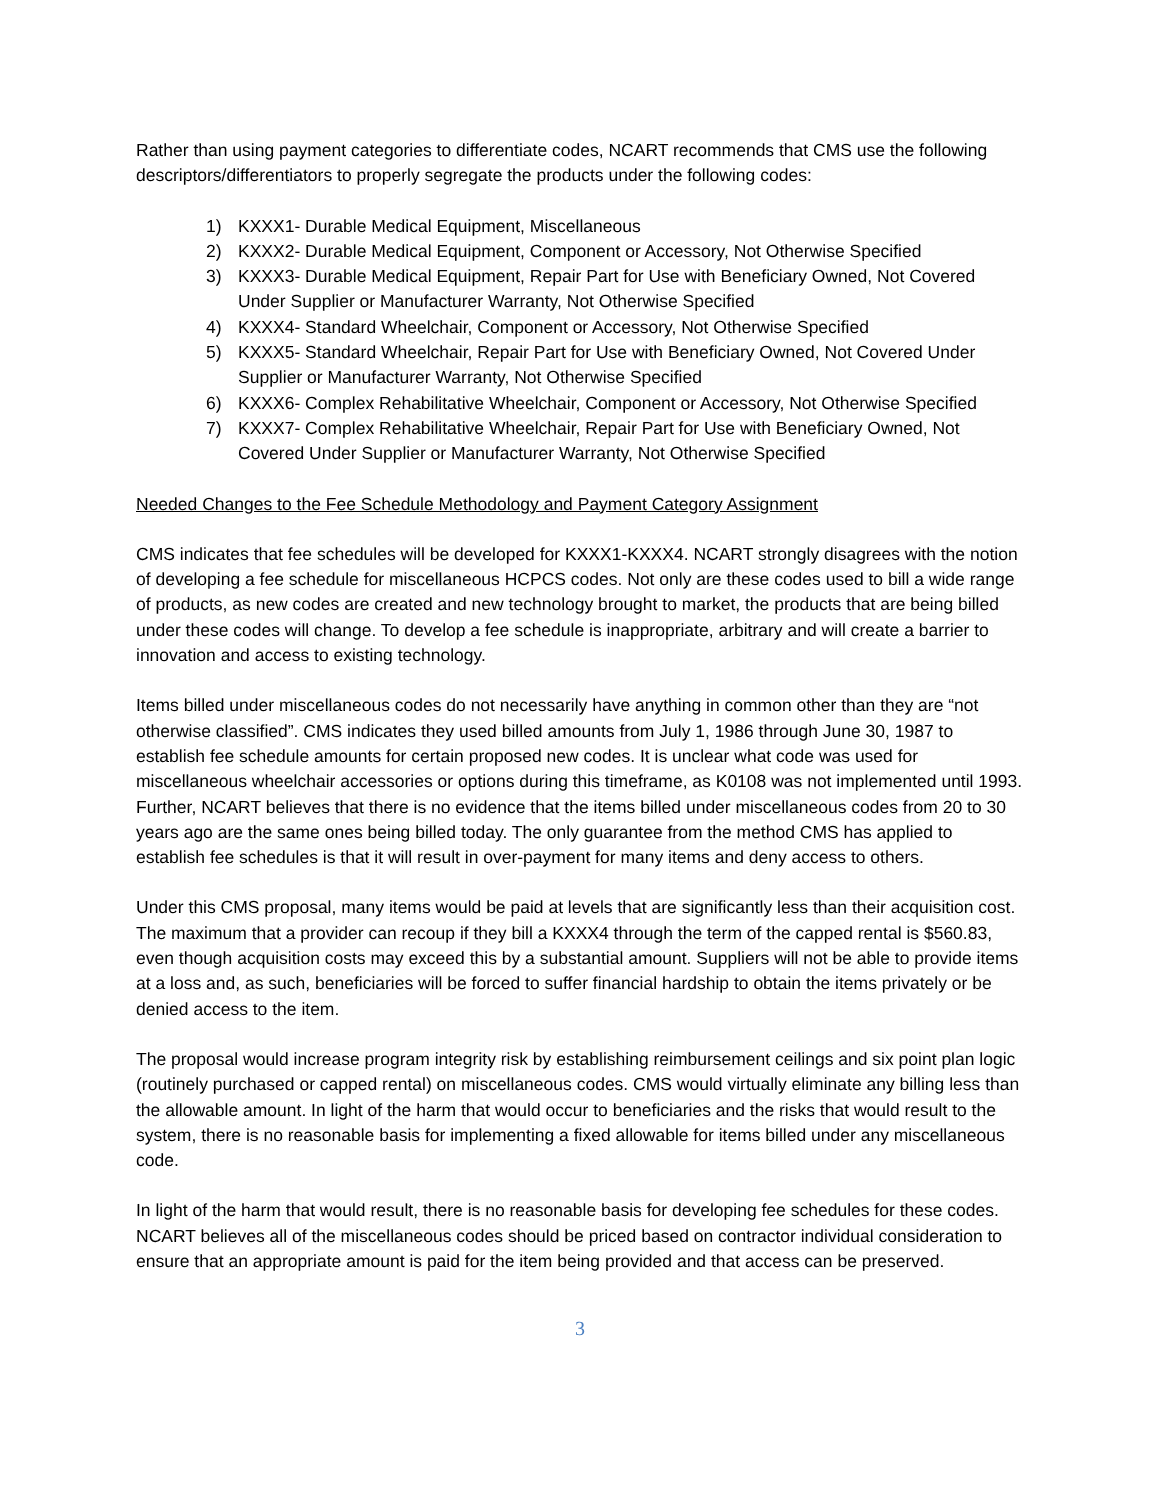Rather than using payment categories to differentiate codes, NCART recommends that CMS use the following descriptors/differentiators to properly segregate the products under the following codes:
1) KXXX1- Durable Medical Equipment, Miscellaneous
2) KXXX2- Durable Medical Equipment, Component or Accessory, Not Otherwise Specified
3) KXXX3- Durable Medical Equipment, Repair Part for Use with Beneficiary Owned, Not Covered Under Supplier or Manufacturer Warranty, Not Otherwise Specified
4) KXXX4- Standard Wheelchair, Component or Accessory, Not Otherwise Specified
5) KXXX5- Standard Wheelchair, Repair Part for Use with Beneficiary Owned, Not Covered Under Supplier or Manufacturer Warranty, Not Otherwise Specified
6) KXXX6- Complex Rehabilitative Wheelchair, Component or Accessory, Not Otherwise Specified
7) KXXX7- Complex Rehabilitative Wheelchair, Repair Part for Use with Beneficiary Owned, Not Covered Under Supplier or Manufacturer Warranty, Not Otherwise Specified
Needed Changes to the Fee Schedule Methodology and Payment Category Assignment
CMS indicates that fee schedules will be developed for KXXX1-KXXX4. NCART strongly disagrees with the notion of developing a fee schedule for miscellaneous HCPCS codes. Not only are these codes used to bill a wide range of products, as new codes are created and new technology brought to market, the products that are being billed under these codes will change. To develop a fee schedule is inappropriate, arbitrary and will create a barrier to innovation and access to existing technology.
Items billed under miscellaneous codes do not necessarily have anything in common other than they are “not otherwise classified”. CMS indicates they used billed amounts from July 1, 1986 through June 30, 1987 to establish fee schedule amounts for certain proposed new codes. It is unclear what code was used for miscellaneous wheelchair accessories or options during this timeframe, as K0108 was not implemented until 1993. Further, NCART believes that there is no evidence that the items billed under miscellaneous codes from 20 to 30 years ago are the same ones being billed today. The only guarantee from the method CMS has applied to establish fee schedules is that it will result in over-payment for many items and deny access to others.
Under this CMS proposal, many items would be paid at levels that are significantly less than their acquisition cost. The maximum that a provider can recoup if they bill a KXXX4 through the term of the capped rental is $560.83, even though acquisition costs may exceed this by a substantial amount. Suppliers will not be able to provide items at a loss and, as such, beneficiaries will be forced to suffer financial hardship to obtain the items privately or be denied access to the item.
The proposal would increase program integrity risk by establishing reimbursement ceilings and six point plan logic (routinely purchased or capped rental) on miscellaneous codes. CMS would virtually eliminate any billing less than the allowable amount. In light of the harm that would occur to beneficiaries and the risks that would result to the system, there is no reasonable basis for implementing a fixed allowable for items billed under any miscellaneous code.
In light of the harm that would result, there is no reasonable basis for developing fee schedules for these codes. NCART believes all of the miscellaneous codes should be priced based on contractor individual consideration to ensure that an appropriate amount is paid for the item being provided and that access can be preserved.
3